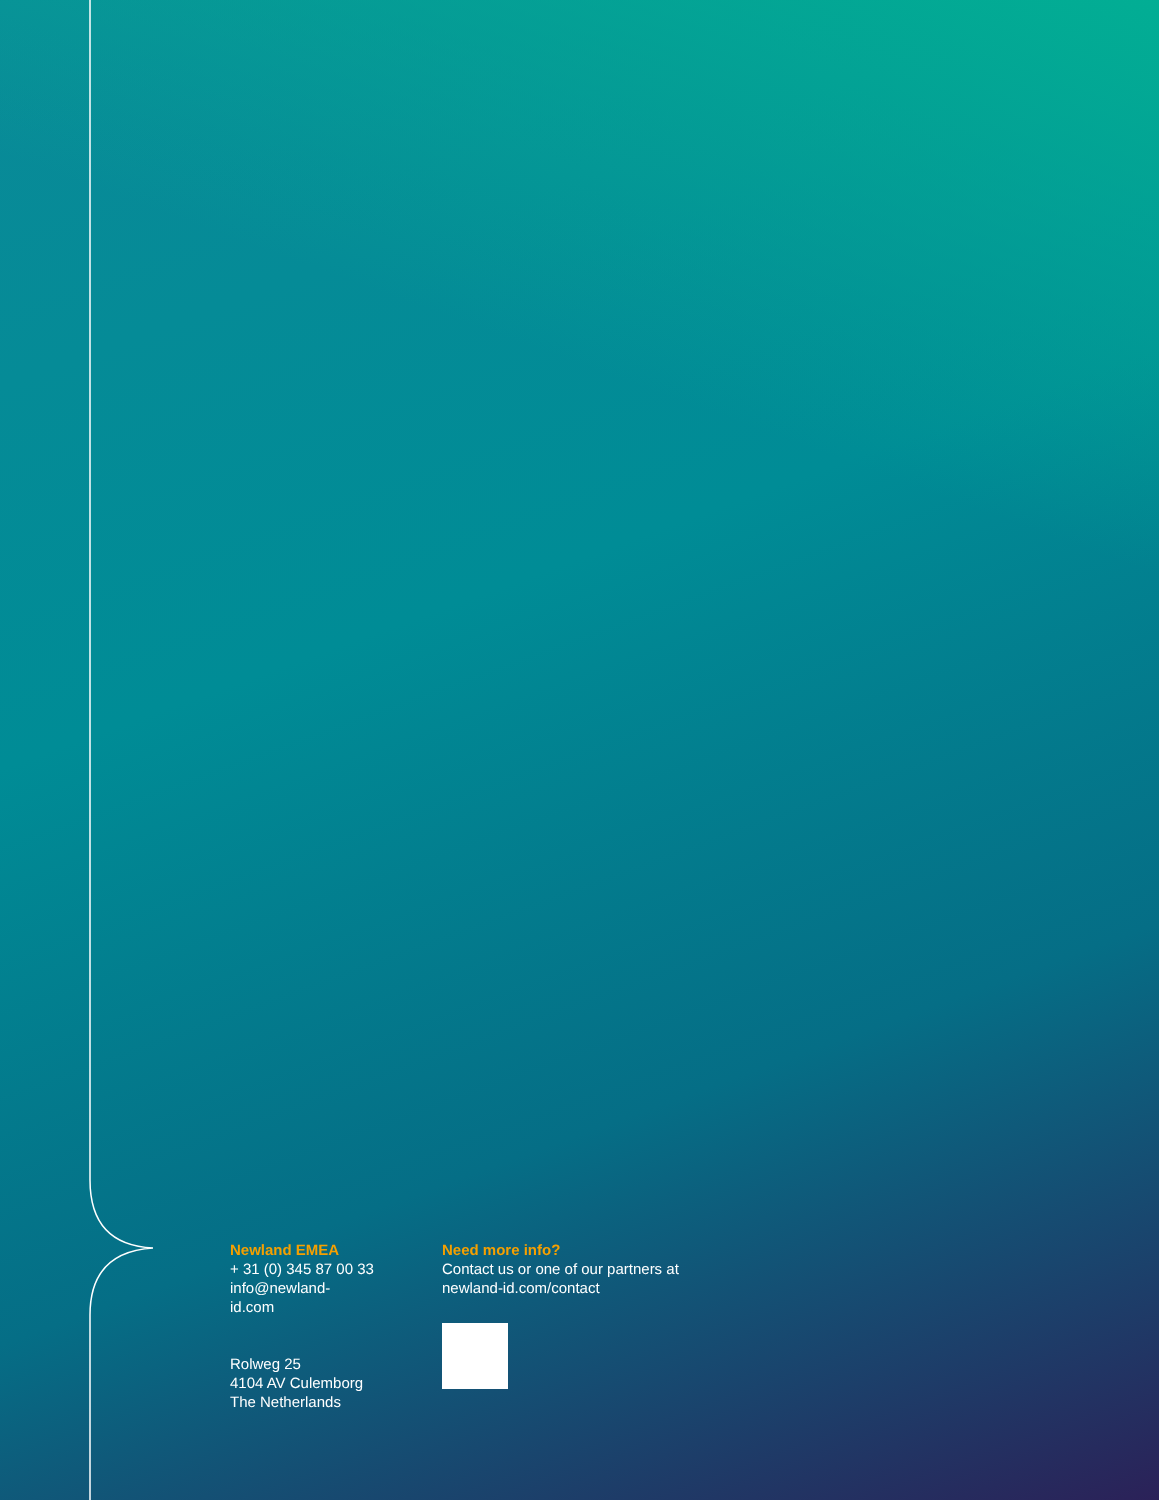Newland EMEA
+ 31 (0) 345 87 00 33
info@newland-id.com
Rolweg 25
4104 AV Culemborg
The Netherlands
Need more info?
Contact us or one of our partners at
newland-id.com/contact